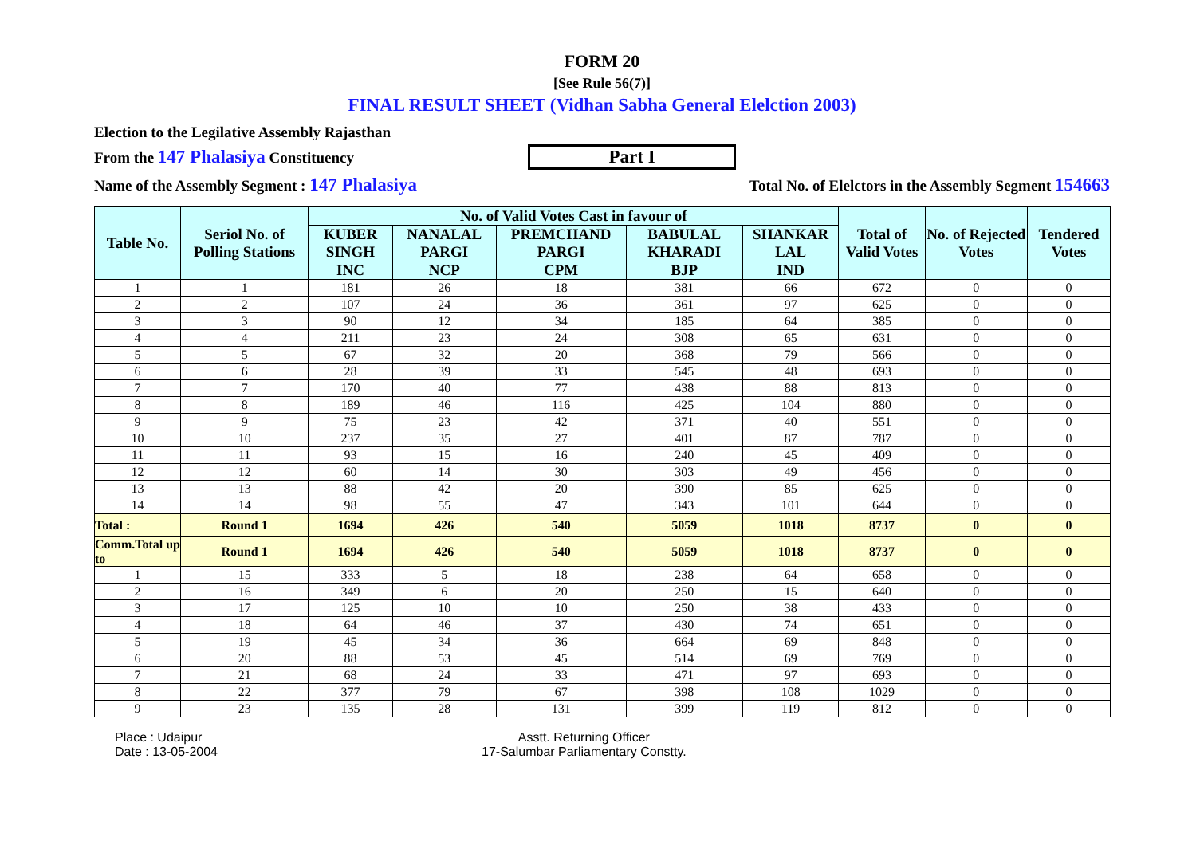FORM 20
[See Rule 56(7)]
FINAL RESULT SHEET (Vidhan Sabha General Elelction 2003)
Election to the Legilative Assembly Rajasthan
From the 147 Phalasiya Constituency Part I
Name of the Assembly Segment : 147 Phalasiya Total No. of Elelctors in the Assembly Segment 154663
| Table No. | Seriol No. of Polling Stations | No. of Valid Votes Cast in favour of | | | | | Total of Valid Votes | No. of Rejected Votes | Tendered Votes |
| --- | --- | --- | --- | --- | --- | --- | --- | --- | --- |
| | | KUBER SINGH | NANALAL PARGI | PREMCHAND PARGI | BABULAL KHARADI | SHANKAR LAL | | | |
| | | INC | NCP | CPM | BJP | IND | | | |
| 1 | 1 | 181 | 26 | 18 | 381 | 66 | 672 | 0 | 0 |
| 2 | 2 | 107 | 24 | 36 | 361 | 97 | 625 | 0 | 0 |
| 3 | 3 | 90 | 12 | 34 | 185 | 64 | 385 | 0 | 0 |
| 4 | 4 | 211 | 23 | 24 | 308 | 65 | 631 | 0 | 0 |
| 5 | 5 | 67 | 32 | 20 | 368 | 79 | 566 | 0 | 0 |
| 6 | 6 | 28 | 39 | 33 | 545 | 48 | 693 | 0 | 0 |
| 7 | 7 | 170 | 40 | 77 | 438 | 88 | 813 | 0 | 0 |
| 8 | 8 | 189 | 46 | 116 | 425 | 104 | 880 | 0 | 0 |
| 9 | 9 | 75 | 23 | 42 | 371 | 40 | 551 | 0 | 0 |
| 10 | 10 | 237 | 35 | 27 | 401 | 87 | 787 | 0 | 0 |
| 11 | 11 | 93 | 15 | 16 | 240 | 45 | 409 | 0 | 0 |
| 12 | 12 | 60 | 14 | 30 | 303 | 49 | 456 | 0 | 0 |
| 13 | 13 | 88 | 42 | 20 | 390 | 85 | 625 | 0 | 0 |
| 14 | 14 | 98 | 55 | 47 | 343 | 101 | 644 | 0 | 0 |
| Total : | Round 1 | 1694 | 426 | 540 | 5059 | 1018 | 8737 | 0 | 0 |
| Comm.Total up to | Round 1 | 1694 | 426 | 540 | 5059 | 1018 | 8737 | 0 | 0 |
| 1 | 15 | 333 | 5 | 18 | 238 | 64 | 658 | 0 | 0 |
| 2 | 16 | 349 | 6 | 20 | 250 | 15 | 640 | 0 | 0 |
| 3 | 17 | 125 | 10 | 10 | 250 | 38 | 433 | 0 | 0 |
| 4 | 18 | 64 | 46 | 37 | 430 | 74 | 651 | 0 | 0 |
| 5 | 19 | 45 | 34 | 36 | 664 | 69 | 848 | 0 | 0 |
| 6 | 20 | 88 | 53 | 45 | 514 | 69 | 769 | 0 | 0 |
| 7 | 21 | 68 | 24 | 33 | 471 | 97 | 693 | 0 | 0 |
| 8 | 22 | 377 | 79 | 67 | 398 | 108 | 1029 | 0 | 0 |
| 9 | 23 | 135 | 28 | 131 | 399 | 119 | 812 | 0 | 0 |
Place : Udaipur
Date : 13-05-2004
Asstt. Returning Officer
17-Salumbar Parliamentary Constty.